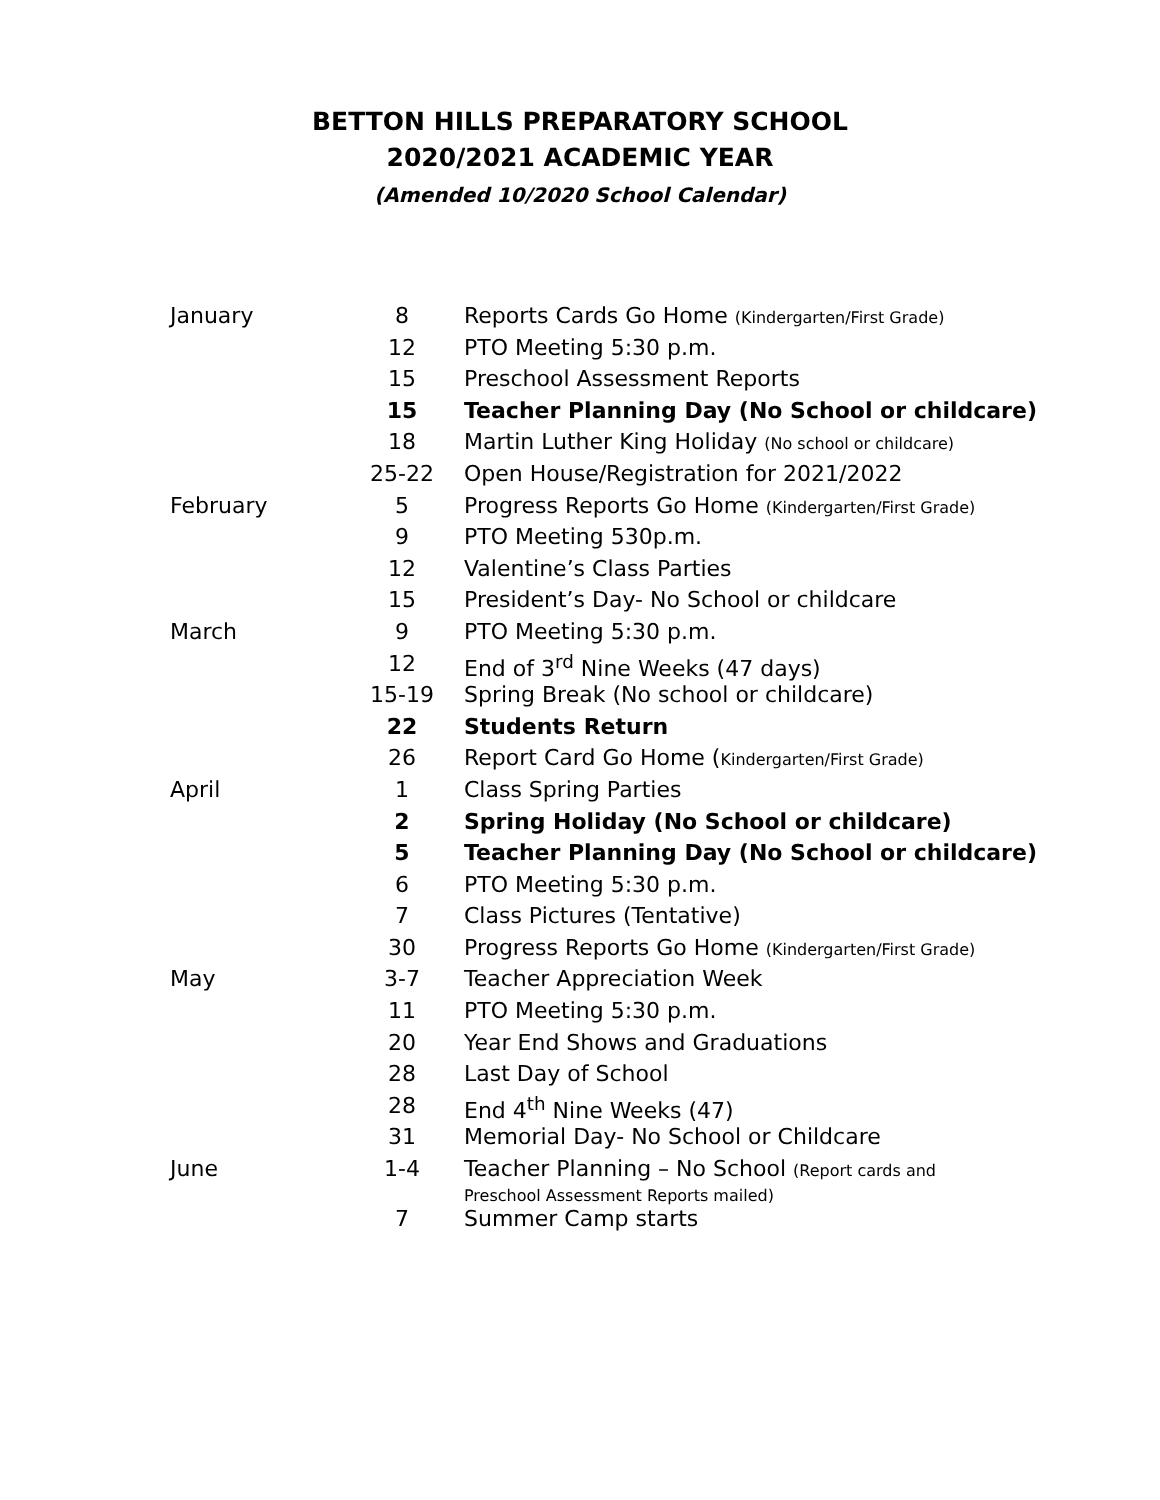BETTON HILLS PREPARATORY SCHOOL
2020/2021 ACADEMIC YEAR
(Amended 10/2020 School Calendar)
| January | 8 | Reports Cards Go Home (Kindergarten/First Grade) |
| | 12 | PTO Meeting 5:30 p.m. |
| | 15 | Preschool Assessment Reports |
| | 15 | Teacher Planning Day (No School or childcare) |
| | 18 | Martin Luther King Holiday (No school or childcare) |
| | 25-22 | Open House/Registration for 2021/2022 |
| February | 5 | Progress Reports Go Home (Kindergarten/First Grade) |
| | 9 | PTO Meeting 530p.m. |
| | 12 | Valentine’s Class Parties |
| | 15 | President’s Day- No School or childcare |
| March | 9 | PTO Meeting 5:30 p.m. |
| | 12 | End of 3<sup>rd</sup> Nine Weeks (47 days) |
| | 15-19 | Spring Break (No school or childcare) |
| | 22 | Students Return |
| | 26 | Report Card Go Home ( Kindergarten/First Grade) |
| April | 1 | Class Spring Parties |
| | 2 | Spring Holiday (No School or childcare) |
| | 5 | Teacher Planning Day (No School or childcare) |
| | 6 | PTO Meeting 5:30 p.m. |
| | 7 | Class Pictures (Tentative) |
| | 30 | Progress Reports Go Home (Kindergarten/First Grade) |
| May | 3-7 | Teacher Appreciation Week |
| | 11 | PTO Meeting 5:30 p.m. |
| | 20 | Year End Shows and Graduations |
| | 28 | Last Day of School |
| | 28 | End 4<sup>th</sup> Nine Weeks (47) |
| | 31 | Memorial Day- No School or Childcare |
| June | 1-4 | Teacher Planning – No School (Report cards and Preschool Assessment Reports mailed) |
| | 7 | Summer Camp starts |